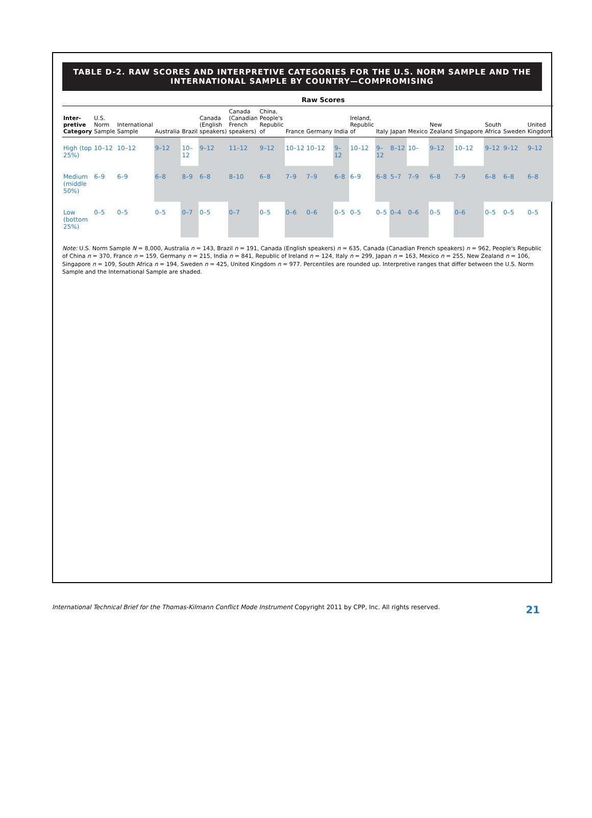TABLE D-2. RAW SCORES AND INTERPRETIVE CATEGORIES FOR THE U.S. NORM SAMPLE AND THE INTERNATIONAL SAMPLE BY COUNTRY—COMPROMISING
| | Raw Scores | | | | | | | | | | | | | | | | | | |
| --- | --- | --- | --- | --- | --- | --- | --- | --- | --- | --- | --- | --- | --- | --- | --- | --- | --- | --- | --- |
| Inter-pretive Category | U.S. Norm Sample | International Sample | Australia | Brazil | Canada (English speakers) | Canada (Canadian French speakers) | China, People's Republic of | France | Germany | India | Ireland, Republic of | Italy | Japan | Mexico | New Zealand | Singapore | South Africa | Sweden | United Kingdom |
| High (top 25%) | 10–12 | 10–12 | 9–12 | 10–12 | 9–12 | 11–12 | 9–12 | 10–12 | 10–12 | 9–12 | 10–12 | 9–12 | 8–12 | 10– | 9–12 | 10–12 | 9–12 | 9–12 | 9–12 |
| Medium (middle 50%) | 6–9 | 6–9 | 6–8 | 8–9 | 6–8 | 8–10 | 6–8 | 7–9 | 7–9 | 6–8 | 6–9 | 6–8 | 5–7 | 7–9 | 6–8 | 7–9 | 6–8 | 6–8 | 6–8 |
| Low (bottom 25%) | 0–5 | 0–5 | 0–5 | 0–7 | 0–5 | 0–7 | 0–5 | 0–6 | 0–6 | 0–5 | 0–5 | 0–5 | 0–4 | 0–6 | 0–5 | 0–6 | 0–5 | 0–5 | 0–5 |
Note: U.S. Norm Sample N = 8,000, Australia n = 143, Brazil n = 191, Canada (English speakers) n = 635, Canada (Canadian French speakers) n = 962, People's Republic of China n = 370, France n = 159, Germany n = 215, India n = 841, Republic of Ireland n = 124, Italy n = 299, Japan n = 163, Mexico n = 255, New Zealand n = 106, Singapore n = 109, South Africa n = 194, Sweden n = 425, United Kingdom n = 977. Percentiles are rounded up. Interpretive ranges that differ between the U.S. Norm Sample and the International Sample are shaded.
International Technical Brief for the Thomas-Kilmann Conflict Mode Instrument Copyright 2011 by CPP, Inc. All rights reserved. 21